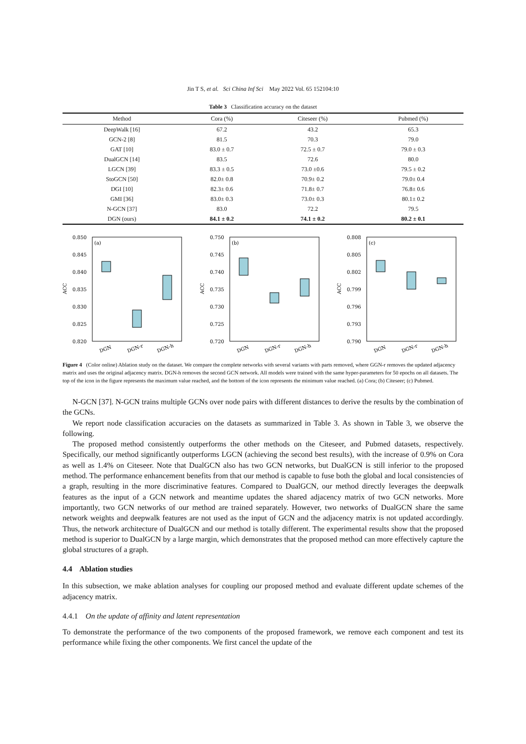Jin T S, et al. Sci China Inf Sci May 2022 Vol. 65 152104:10
Table 3 Classification accuracy on the dataset
| Method | Cora (%) | Citeseer (%) | Pubmed (%) |
| --- | --- | --- | --- |
| DeepWalk [16] | 67.2 | 43.2 | 65.3 |
| GCN-2 [8] | 81.5 | 70.3 | 79.0 |
| GAT [10] | 83.0 ± 0.7 | 72.5 ± 0.7 | 79.0 ± 0.3 |
| DualGCN [14] | 83.5 | 72.6 | 80.0 |
| LGCN [39] | 83.3 ± 0.5 | 73.0 ±0.6 | 79.5 ± 0.2 |
| StoGCN [50] | 82.0± 0.8 | 70.9± 0.2 | 79.0± 0.4 |
| DGI [10] | 82.3± 0.6 | 71.8± 0.7 | 76.8± 0.6 |
| GMI [36] | 83.0± 0.3 | 73.0± 0.3 | 80.1± 0.2 |
| N-GCN [37] | 83.0 | 72.2 | 79.5 |
| DGN (ours) | 84.1 ± 0.2 | 74.1 ± 0.2 | 80.2 ± 0.1 |
0.850
0.845
0.840
0.835
0.830
0.825
0.820
(a)
ACC
DGN
DGN-r
DGN-h
0.750
0.745
0.740
0.735
0.730
0.725
0.720
(b)
ACC
DGN
DGN-r
DGN-h
0.808
0.805
0.802
0.799
0.796
0.793
0.790
(c)
ACC
DGN
DGN-r
DGN-h
Figure 4 (Color online) Ablation study on the dataset. We compare the complete networks with several variants with parts removed, where GGN-r removes the updated adjacency matrix and uses the original adjacency matrix. DGN-h removes the second GCN network. All models were trained with the same hyper-parameters for 50 epochs on all datasets. The top of the icon in the figure represents the maximum value reached, and the bottom of the icon represents the minimum value reached. (a) Cora; (b) Citeseer; (c) Pubmed.
N-GCN [37]. N-GCN trains multiple GCNs over node pairs with different distances to derive the results by the combination of the GCNs.
We report node classification accuracies on the datasets as summarized in Table 3. As shown in Table 3, we observe the following.
The proposed method consistently outperforms the other methods on the Citeseer, and Pubmed datasets, respectively. Specifically, our method significantly outperforms LGCN (achieving the second best results), with the increase of 0.9% on Cora as well as 1.4% on Citeseer. Note that DualGCN also has two GCN networks, but DualGCN is still inferior to the proposed method. The performance enhancement benefits from that our method is capable to fuse both the global and local consistencies of a graph, resulting in the more discriminative features. Compared to DualGCN, our method directly leverages the deepwalk features as the input of a GCN network and meantime updates the shared adjacency matrix of two GCN networks. More importantly, two GCN networks of our method are trained separately. However, two networks of DualGCN share the same network weights and deepwalk features are not used as the input of GCN and the adjacency matrix is not updated accordingly. Thus, the network architecture of DualGCN and our method is totally different. The experimental results show that the proposed method is superior to DualGCN by a large margin, which demonstrates that the proposed method can more effectively capture the global structures of a graph.
4.4 Ablation studies
In this subsection, we make ablation analyses for coupling our proposed method and evaluate different update schemes of the adjacency matrix.
4.4.1 On the update of affinity and latent representation
To demonstrate the performance of the two components of the proposed framework, we remove each component and test its performance while fixing the other components. We first cancel the update of the